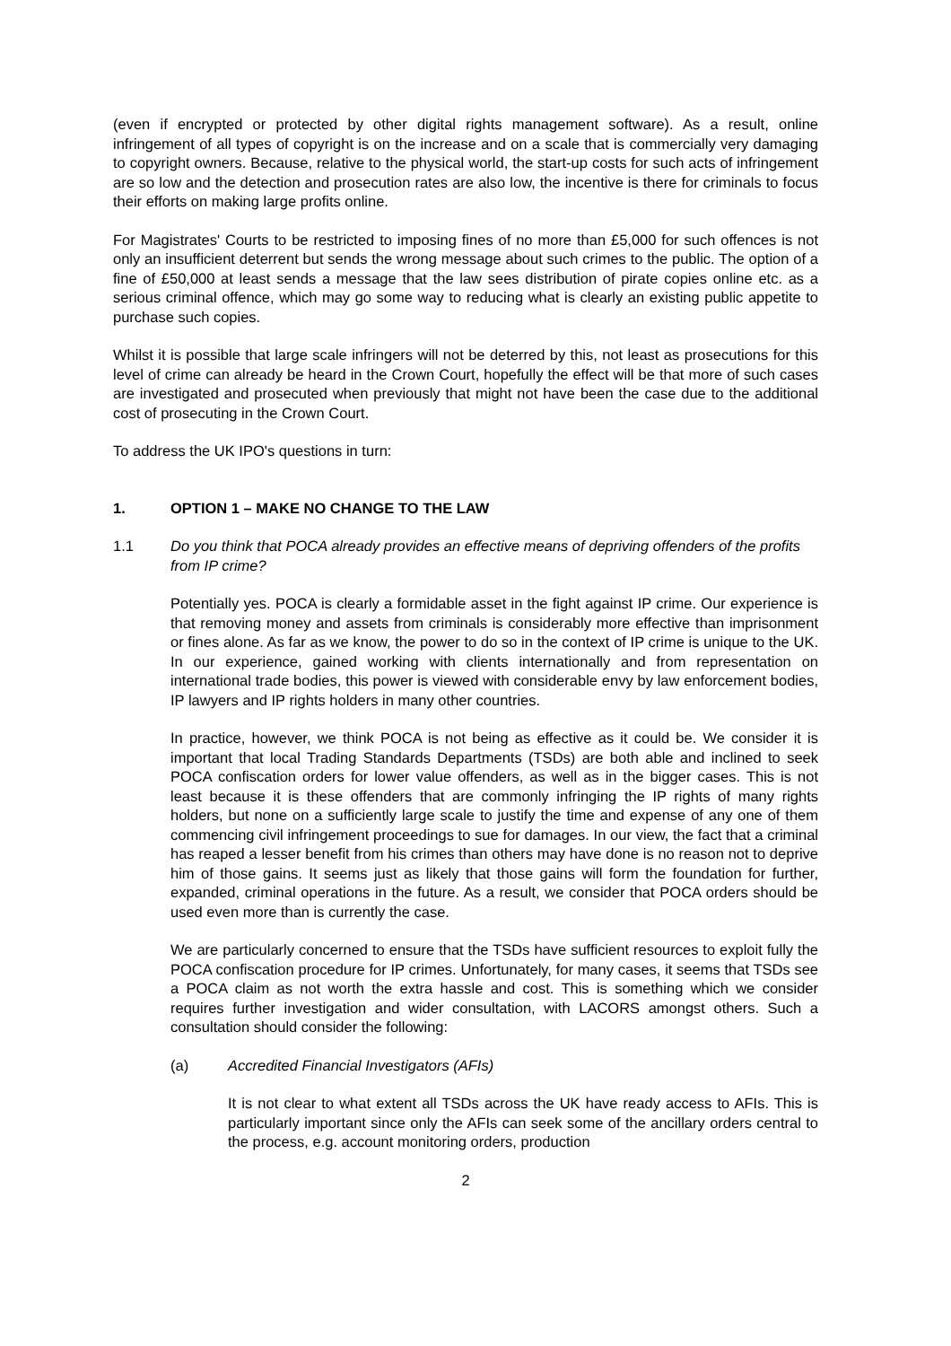(even if encrypted or protected by other digital rights management software). As a result, online infringement of all types of copyright is on the increase and on a scale that is commercially very damaging to copyright owners. Because, relative to the physical world, the start-up costs for such acts of infringement are so low and the detection and prosecution rates are also low, the incentive is there for criminals to focus their efforts on making large profits online.
For Magistrates' Courts to be restricted to imposing fines of no more than £5,000 for such offences is not only an insufficient deterrent but sends the wrong message about such crimes to the public. The option of a fine of £50,000 at least sends a message that the law sees distribution of pirate copies online etc. as a serious criminal offence, which may go some way to reducing what is clearly an existing public appetite to purchase such copies.
Whilst it is possible that large scale infringers will not be deterred by this, not least as prosecutions for this level of crime can already be heard in the Crown Court, hopefully the effect will be that more of such cases are investigated and prosecuted when previously that might not have been the case due to the additional cost of prosecuting in the Crown Court.
To address the UK IPO's questions in turn:
1. OPTION 1 – MAKE NO CHANGE TO THE LAW
1.1 Do you think that POCA already provides an effective means of depriving offenders of the profits from IP crime?
Potentially yes. POCA is clearly a formidable asset in the fight against IP crime. Our experience is that removing money and assets from criminals is considerably more effective than imprisonment or fines alone. As far as we know, the power to do so in the context of IP crime is unique to the UK. In our experience, gained working with clients internationally and from representation on international trade bodies, this power is viewed with considerable envy by law enforcement bodies, IP lawyers and IP rights holders in many other countries.
In practice, however, we think POCA is not being as effective as it could be. We consider it is important that local Trading Standards Departments (TSDs) are both able and inclined to seek POCA confiscation orders for lower value offenders, as well as in the bigger cases. This is not least because it is these offenders that are commonly infringing the IP rights of many rights holders, but none on a sufficiently large scale to justify the time and expense of any one of them commencing civil infringement proceedings to sue for damages. In our view, the fact that a criminal has reaped a lesser benefit from his crimes than others may have done is no reason not to deprive him of those gains. It seems just as likely that those gains will form the foundation for further, expanded, criminal operations in the future. As a result, we consider that POCA orders should be used even more than is currently the case.
We are particularly concerned to ensure that the TSDs have sufficient resources to exploit fully the POCA confiscation procedure for IP crimes. Unfortunately, for many cases, it seems that TSDs see a POCA claim as not worth the extra hassle and cost. This is something which we consider requires further investigation and wider consultation, with LACORS amongst others. Such a consultation should consider the following:
(a) Accredited Financial Investigators (AFIs)
It is not clear to what extent all TSDs across the UK have ready access to AFIs. This is particularly important since only the AFIs can seek some of the ancillary orders central to the process, e.g. account monitoring orders, production
2